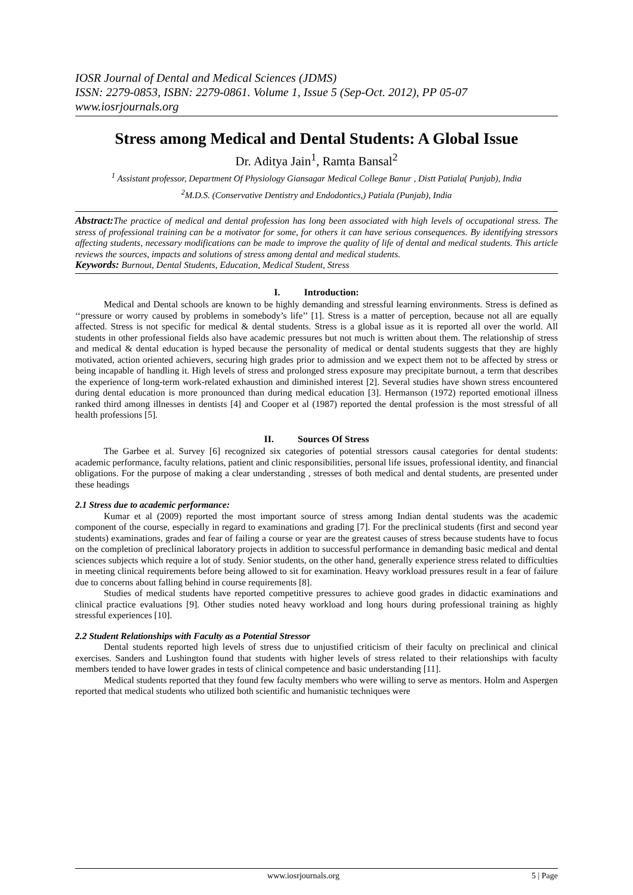IOSR Journal of Dental and Medical Sciences (JDMS)
ISSN: 2279-0853, ISBN: 2279-0861. Volume 1, Issue 5 (Sep-Oct. 2012), PP 05-07
www.iosrjournals.org
Stress among Medical and Dental Students: A Global Issue
Dr. Aditya Jain<sup>1</sup>, Ramta Bansal<sup>2</sup>
<sup>1</sup> Assistant professor, Department Of Physiology Giansagar Medical College Banur , Distt Patiala( Punjab), India
<sup>2</sup> M.D.S. (Conservative Dentistry and Endodontics,) Patiala (Punjab), India
Abstract: The practice of medical and dental profession has long been associated with high levels of occupational stress. The stress of professional training can be a motivator for some, for others it can have serious consequences. By identifying stressors affecting students, necessary modifications can be made to improve the quality of life of dental and medical students. This article reviews the sources, impacts and solutions of stress among dental and medical students.
Keywords: Burnout, Dental Students, Education, Medical Student, Stress
I. Introduction:
Medical and Dental schools are known to be highly demanding and stressful learning environments. Stress is defined as ‘‘pressure or worry caused by problems in somebody’s life’’ [1]. Stress is a matter of perception, because not all are equally affected. Stress is not specific for medical & dental students. Stress is a global issue as it is reported all over the world. All students in other professional fields also have academic pressures but not much is written about them. The relationship of stress and medical & dental education is hyped because the personality of medical or dental students suggests that they are highly motivated, action oriented achievers, securing high grades prior to admission and we expect them not to be affected by stress or being incapable of handling it. High levels of stress and prolonged stress exposure may precipitate burnout, a term that describes the experience of long-term work-related exhaustion and diminished interest [2]. Several studies have shown stress encountered during dental education is more pronounced than during medical education [3]. Hermanson (1972) reported emotional illness ranked third among illnesses in dentists [4] and Cooper et al (1987) reported the dental profession is the most stressful of all health professions [5].
II. Sources Of Stress
The Garbee et al. Survey [6] recognized six categories of potential stressors causal categories for dental students: academic performance, faculty relations, patient and clinic responsibilities, personal life issues, professional identity, and financial obligations. For the purpose of making a clear understanding , stresses of both medical and dental students, are presented under these headings
2.1 Stress due to academic performance:
Kumar et al (2009) reported the most important source of stress among Indian dental students was the academic component of the course, especially in regard to examinations and grading [7]. For the preclinical students (first and second year students) examinations, grades and fear of failing a course or year are the greatest causes of stress because students have to focus on the completion of preclinical laboratory projects in addition to successful performance in demanding basic medical and dental sciences subjects which require a lot of study. Senior students, on the other hand, generally experience stress related to difficulties in meeting clinical requirements before being allowed to sit for examination. Heavy workload pressures result in a fear of failure due to concerns about falling behind in course requirements [8].
Studies of medical students have reported competitive pressures to achieve good grades in didactic examinations and clinical practice evaluations [9]. Other studies noted heavy workload and long hours during professional training as highly stressful experiences [10].
2.2 Student Relationships with Faculty as a Potential Stressor
Dental students reported high levels of stress due to unjustified criticism of their faculty on preclinical and clinical exercises. Sanders and Lushington found that students with higher levels of stress related to their relationships with faculty members tended to have lower grades in tests of clinical competence and basic understanding [11].
Medical students reported that they found few faculty members who were willing to serve as mentors. Holm and Aspergen reported that medical students who utilized both scientific and humanistic techniques were
www.iosrjournals.org 5 | Page